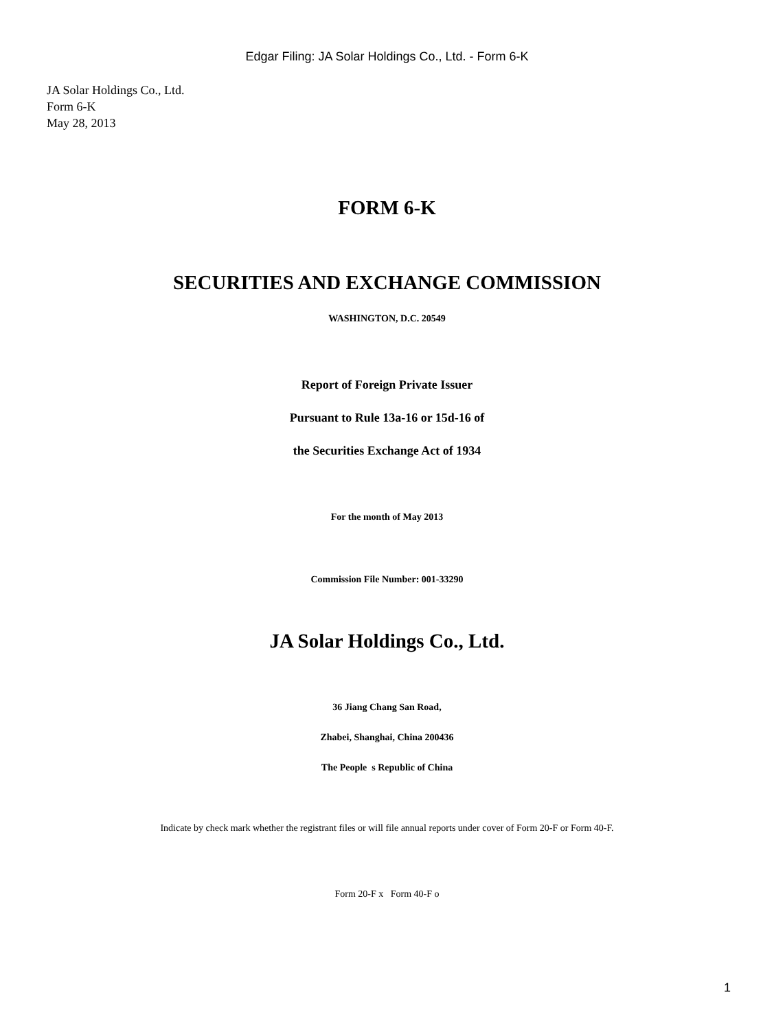Edgar Filing: JA Solar Holdings Co., Ltd. - Form 6-K
JA Solar Holdings Co., Ltd.
Form 6-K
May 28, 2013
FORM 6-K
SECURITIES AND EXCHANGE COMMISSION
WASHINGTON, D.C. 20549
Report of Foreign Private Issuer
Pursuant to Rule 13a-16 or 15d-16 of
the Securities Exchange Act of 1934
For the month of May 2013
Commission File Number: 001-33290
JA Solar Holdings Co., Ltd.
36 Jiang Chang San Road,
Zhabei, Shanghai, China 200436
The People s Republic of China
Indicate by check mark whether the registrant files or will file annual reports under cover of Form 20-F or Form 40-F.
Form 20-F x Form 40-F o
1